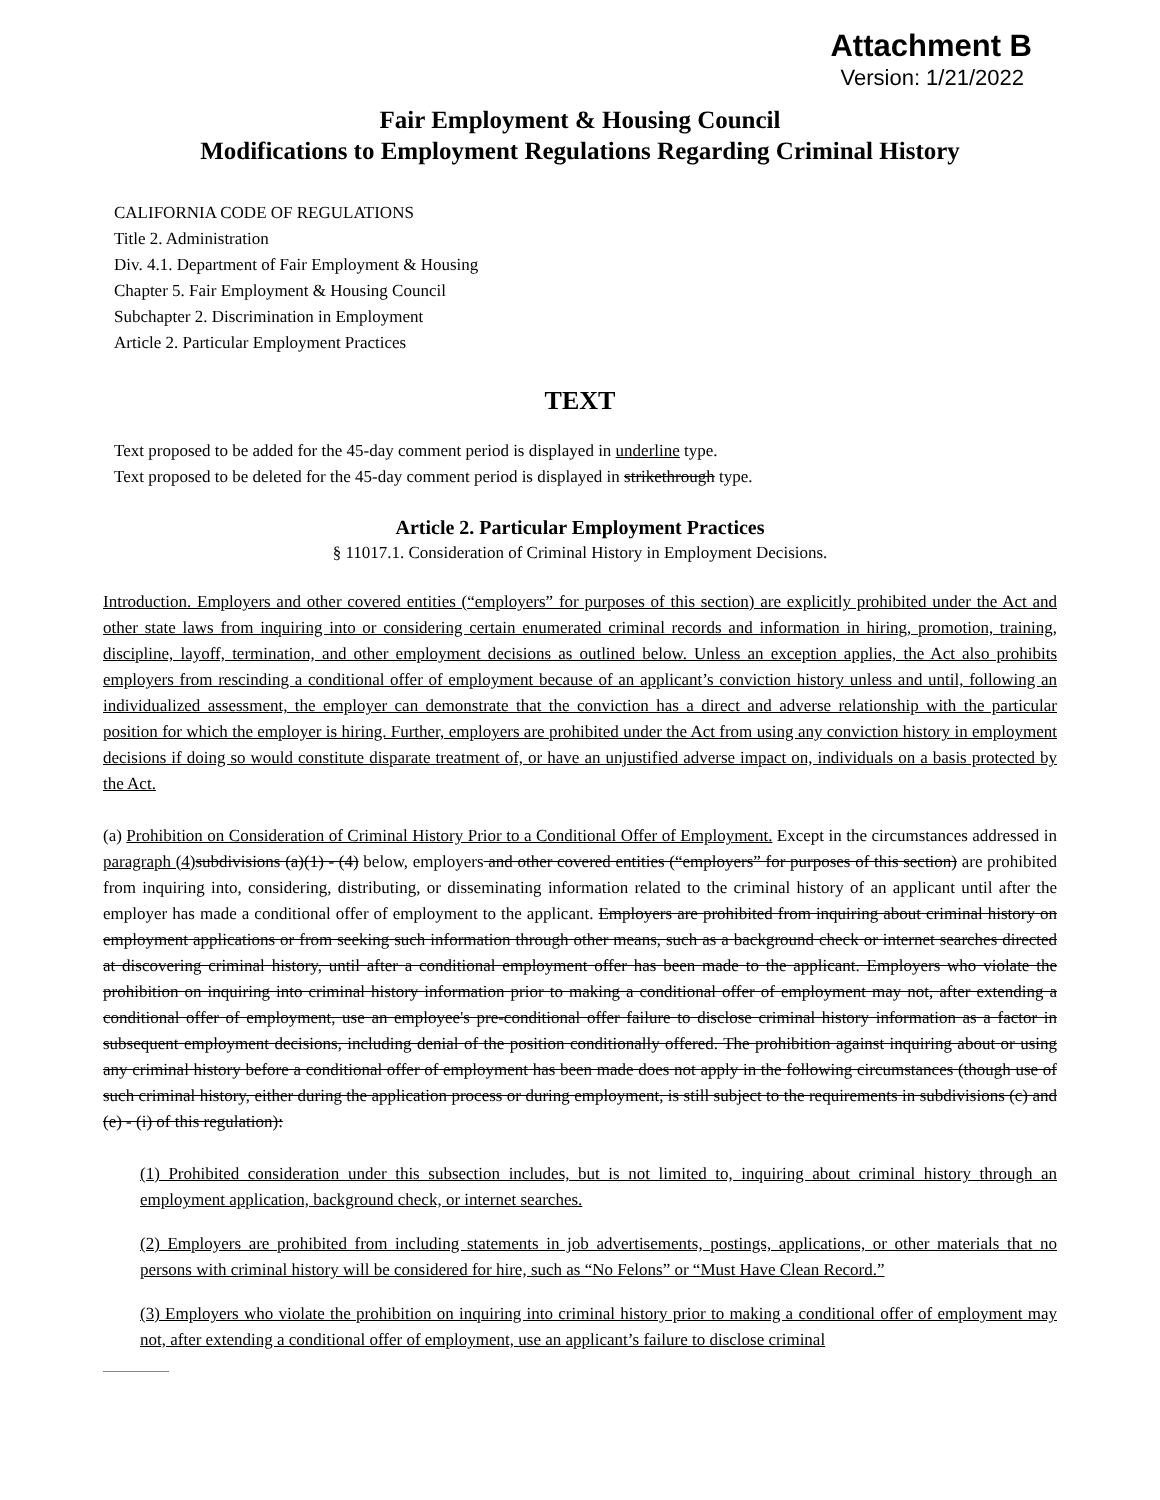Attachment B
Version: 1/21/2022
Fair Employment & Housing Council
Modifications to Employment Regulations Regarding Criminal History
CALIFORNIA CODE OF REGULATIONS
Title 2. Administration
Div. 4.1. Department of Fair Employment & Housing
Chapter 5. Fair Employment & Housing Council
Subchapter 2. Discrimination in Employment
Article 2. Particular Employment Practices
TEXT
Text proposed to be added for the 45-day comment period is displayed in underline type.
Text proposed to be deleted for the 45-day comment period is displayed in strikethrough type.
Article 2. Particular Employment Practices
§ 11017.1. Consideration of Criminal History in Employment Decisions.
Introduction. Employers and other covered entities (“employers” for purposes of this section) are explicitly prohibited under the Act and other state laws from inquiring into or considering certain enumerated criminal records and information in hiring, promotion, training, discipline, layoff, termination, and other employment decisions as outlined below. Unless an exception applies, the Act also prohibits employers from rescinding a conditional offer of employment because of an applicant’s conviction history unless and until, following an individualized assessment, the employer can demonstrate that the conviction has a direct and adverse relationship with the particular position for which the employer is hiring. Further, employers are prohibited under the Act from using any conviction history in employment decisions if doing so would constitute disparate treatment of, or have an unjustified adverse impact on, individuals on a basis protected by the Act.
(a) Prohibition on Consideration of Criminal History Prior to a Conditional Offer of Employment. Except in the circumstances addressed in paragraph (4) subdivisions (a)(1) - (4) below, employers and other covered entities (“employers” for purposes of this section) are prohibited from inquiring into, considering, distributing, or disseminating information related to the criminal history of an applicant until after the employer has made a conditional offer of employment to the applicant. Employers are prohibited from inquiring about criminal history on employment applications or from seeking such information through other means, such as a background check or internet searches directed at discovering criminal history, until after a conditional employment offer has been made to the applicant. Employers who violate the prohibition on inquiring into criminal history information prior to making a conditional offer of employment may not, after extending a conditional offer of employment, use an employee's pre-conditional offer failure to disclose criminal history information as a factor in subsequent employment decisions, including denial of the position conditionally offered. The prohibition against inquiring about or using any criminal history before a conditional offer of employment has been made does not apply in the following circumstances (though use of such criminal history, either during the application process or during employment, is still subject to the requirements in subdivisions (c) and (e) - (i) of this regulation):
(1) Prohibited consideration under this subsection includes, but is not limited to, inquiring about criminal history through an employment application, background check, or internet searches.
(2) Employers are prohibited from including statements in job advertisements, postings, applications, or other materials that no persons with criminal history will be considered for hire, such as “No Felons” or “Must Have Clean Record.”
(3) Employers who violate the prohibition on inquiring into criminal history prior to making a conditional offer of employment may not, after extending a conditional offer of employment, use an applicant’s failure to disclose criminal